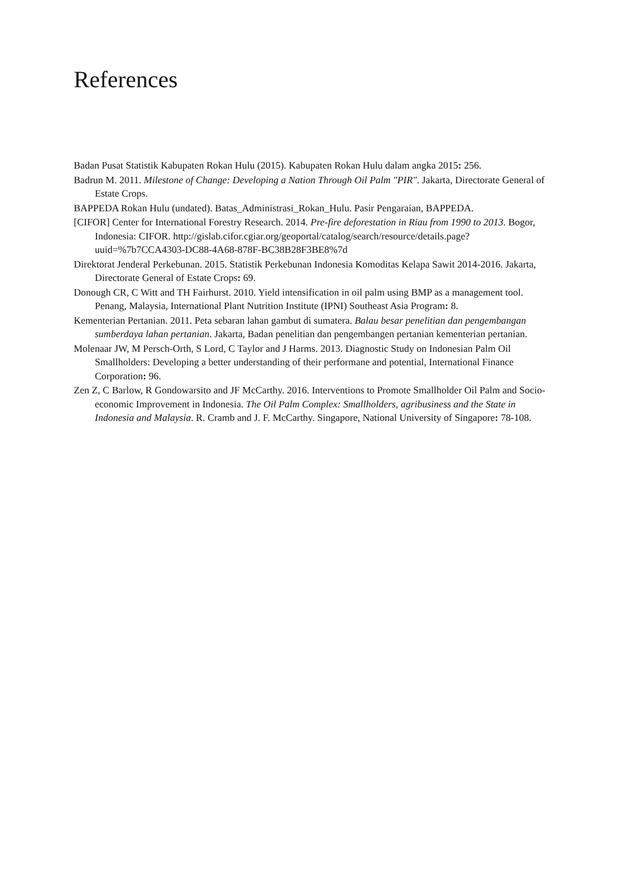References
Badan Pusat Statistik Kabupaten Rokan Hulu (2015). Kabupaten Rokan Hulu dalam angka 2015: 256.
Badrun M. 2011. Milestone of Change: Developing a Nation Through Oil Palm "PIR". Jakarta, Directorate General of Estate Crops.
BAPPEDA Rokan Hulu (undated). Batas_Administrasi_Rokan_Hulu. Pasir Pengaraian, BAPPEDA.
[CIFOR] Center for International Forestry Research. 2014. Pre-fire deforestation in Riau from 1990 to 2013. Bogor, Indonesia: CIFOR. http://gislab.cifor.cgiar.org/geoportal/catalog/search/resource/details.page?uuid=%7b7CCA4303-DC88-4A68-878F-BC38B28F3BE8%7d
Direktorat Jenderal Perkebunan. 2015. Statistik Perkebunan Indonesia Komoditas Kelapa Sawit 2014-2016. Jakarta, Directorate General of Estate Crops: 69.
Donough CR, C Witt and TH Fairhurst. 2010. Yield intensification in oil palm using BMP as a management tool. Penang, Malaysia, International Plant Nutrition Institute (IPNI) Southeast Asia Program: 8.
Kementerian Pertanian. 2011. Peta sebaran lahan gambut di sumatera. Balau besar penelitian dan pengembangan sumberdaya lahan pertanian. Jakarta, Badan penelitian dan pengembangen pertanian kementerian pertanian.
Molenaar JW, M Persch-Orth, S Lord, C Taylor and J Harms. 2013. Diagnostic Study on Indonesian Palm Oil Smallholders: Developing a better understanding of their performane and potential, International Finance Corporation: 96.
Zen Z, C Barlow, R Gondowarsito and JF McCarthy. 2016. Interventions to Promote Smallholder Oil Palm and Socio-economic Improvement in Indonesia. The Oil Palm Complex: Smallholders, agribusiness and the State in Indonesia and Malaysia. R. Cramb and J. F. McCarthy. Singapore, National University of Singapore: 78-108.